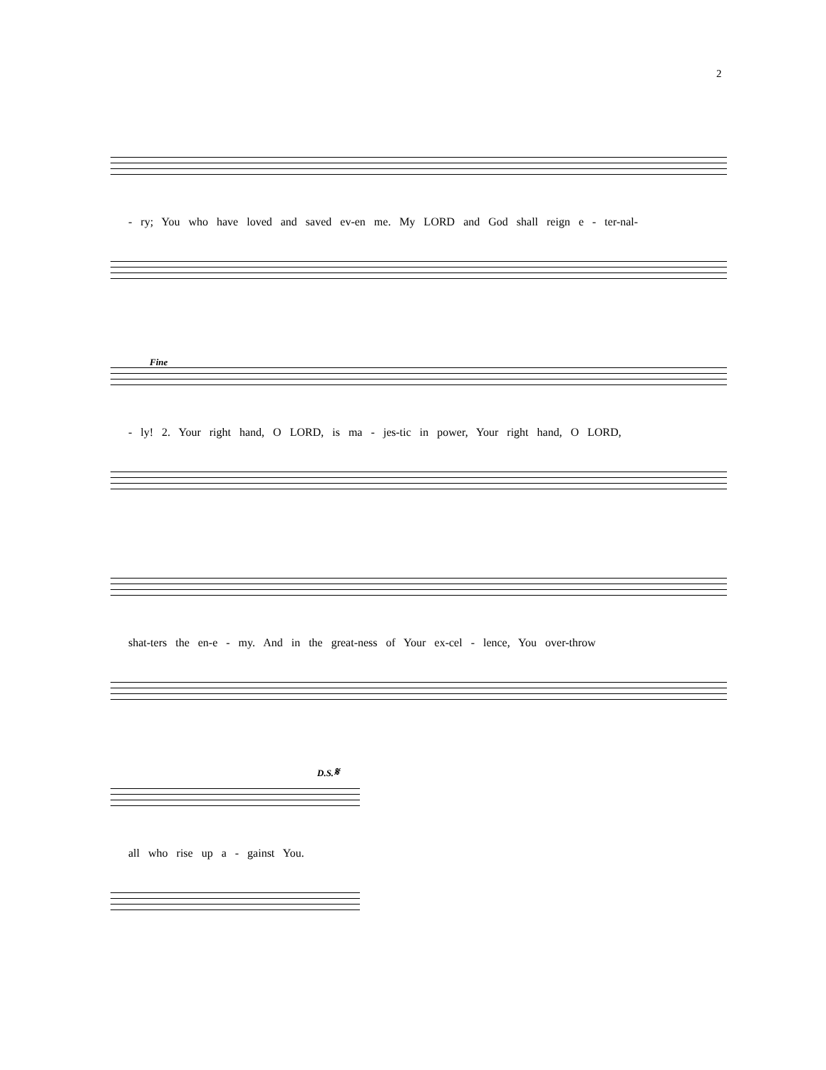2
- ry; You who have loved and saved ev-en me. My LORD and God shall reign e - ter-nal-
Fine
- ly! 2. Your right hand, O LORD, is ma - jes-tic in power, Your right hand, O LORD,
shat-ters the en-e - my. And in the great-ness of Your ex-cel - lence, You over-throw
D.S.𝄋
all who rise up a - gainst You.